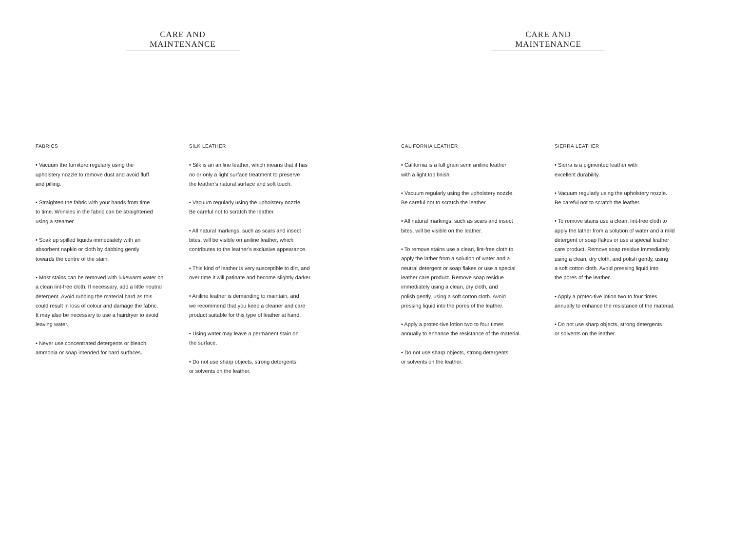CARE AND MAINTENANCE
FABRICS
• Vacuum the furniture regularly using the
upholstery nozzle to remove dust and avoid fluff
and pilling.
• Straighten the fabric with your hands from time
to time. Wrinkles in the fabric can be straightened
using a steamer.
• Soak up spilled liquids immediately with an
absorbent napkin or cloth by dabbing gently
towards the centre of the stain.
• Most stains can be removed with lukewarm water on
a clean lint-free cloth. If necessary, add a little neutral
detergent. Avoid rubbing the material hard as this
could result in loss of colour and damage the fabric.
It may also be necessary to use a hairdryer to avoid
leaving water.
• Never use concentrated detergents or bleach,
ammonia or soap intended for hard surfaces.
SILK LEATHER
• Silk is an aniline leather, which means that it has
no or only a light surface treatment to preserve
the leather's natural surface and soft touch.
• Vacuum regularly using the upholstery nozzle.
Be careful not to scratch the leather.
• All natural markings, such as scars and insect
bites, will be visible on aniline leather, which
contributes to the leather's exclusive appearance.
• This kind of leather is very susceptible to dirt, and
over time it will patinate and become slightly darker.
• Aniline leather is demanding to maintain, and
we recommend that you keep a cleaner and care
product suitable for this type of leather at hand.
• Using water may leave a permanent stain on
the surface.
• Do not use sharp objects, strong detergents
or solvents on the leather.
CARE AND MAINTENANCE
CALIFORNIA LEATHER
• California is a full grain semi aniline leather
with a light top finish.
• Vacuum regularly using the upholstery nozzle.
Be careful not to scratch the leather.
• All natural markings, such as scars and insect
bites, will be visible on the leather.
• To remove stains use a clean, lint-free cloth to
apply the lather from a solution of water and a
neutral detergent or soap flakes or use a special
leather care product. Remove soap residue
immediately using a clean, dry cloth, and
polish gently, using a soft cotton cloth. Avoid
pressing liquid into the pores of the leather.
• Apply a protec-tive lotion two to four times
annually to enhance the resistance of the material.
• Do not use sharp objects, strong detergents
or solvents on the leather.
SIERRA LEATHER
• Sierra is a pigmented leather with
excellent durability.
• Vacuum regularly using the upholstery nozzle.
Be careful not to scratch the leather.
• To remove stains use a clean, lint-free cloth to
apply the lather from a solution of water and a mild
detergent or soap flakes or use a special leather
care product. Remove soap residue immediately
using a clean, dry cloth, and polish gently, using
a soft cotton cloth. Avoid pressing liquid into
the pores of the leather.
• Apply a protec-tive lotion two to four times
annually to enhance the resistance of the material.
• Do not use sharp objects, strong detergents
or solvents on the leather.